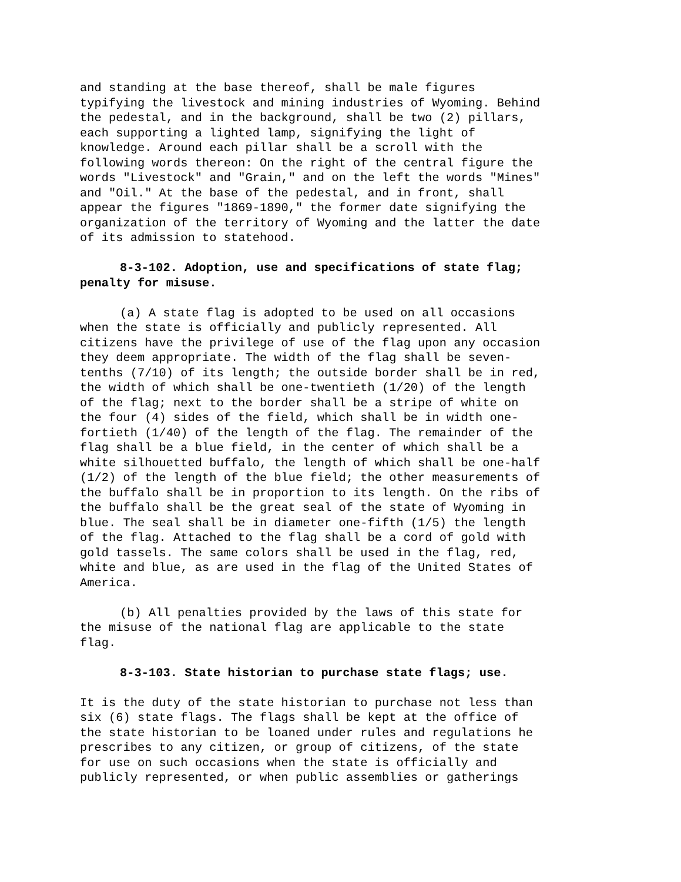and standing at the base thereof, shall be male figures typifying the livestock and mining industries of Wyoming. Behind the pedestal, and in the background, shall be two (2) pillars, each supporting a lighted lamp, signifying the light of knowledge. Around each pillar shall be a scroll with the following words thereon: On the right of the central figure the words "Livestock" and "Grain," and on the left the words "Mines" and "Oil." At the base of the pedestal, and in front, shall appear the figures "1869-1890," the former date signifying the organization of the territory of Wyoming and the latter the date of its admission to statehood.
8-3-102. Adoption, use and specifications of state flag; penalty for misuse.
(a) A state flag is adopted to be used on all occasions when the state is officially and publicly represented. All citizens have the privilege of use of the flag upon any occasion they deem appropriate. The width of the flag shall be seven- tenths (7/10) of its length; the outside border shall be in red, the width of which shall be one-twentieth (1/20) of the length of the flag; next to the border shall be a stripe of white on the four (4) sides of the field, which shall be in width one- fortieth (1/40) of the length of the flag. The remainder of the flag shall be a blue field, in the center of which shall be a white silhouetted buffalo, the length of which shall be one-half (1/2) of the length of the blue field; the other measurements of the buffalo shall be in proportion to its length. On the ribs of the buffalo shall be the great seal of the state of Wyoming in blue. The seal shall be in diameter one-fifth (1/5) the length of the flag. Attached to the flag shall be a cord of gold with gold tassels. The same colors shall be used in the flag, red, white and blue, as are used in the flag of the United States of America.
(b) All penalties provided by the laws of this state for the misuse of the national flag are applicable to the state flag.
8-3-103. State historian to purchase state flags; use.
It is the duty of the state historian to purchase not less than six (6) state flags. The flags shall be kept at the office of the state historian to be loaned under rules and regulations he prescribes to any citizen, or group of citizens, of the state for use on such occasions when the state is officially and publicly represented, or when public assemblies or gatherings